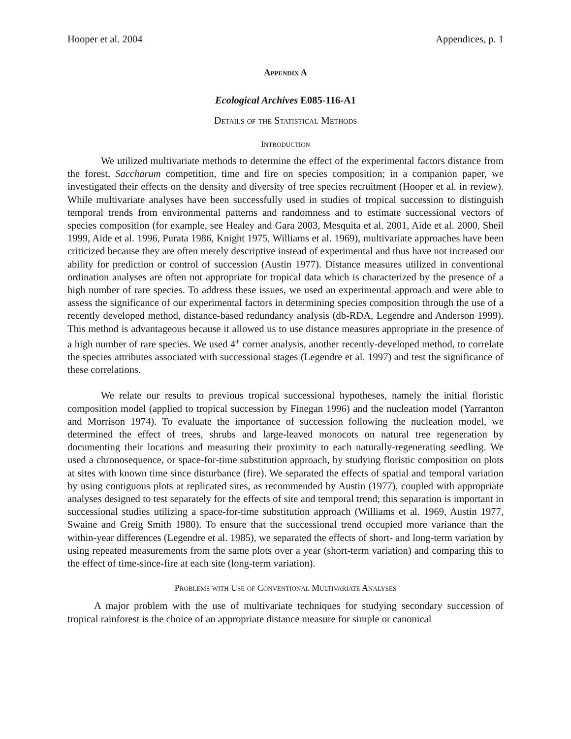Hooper et al. 2004 Appendices, p. 1
Appendix A
Ecological Archives E085-116-A1
Details of the Statistical Methods
Introduction
We utilized multivariate methods to determine the effect of the experimental factors distance from the forest, Saccharum competition, time and fire on species composition; in a companion paper, we investigated their effects on the density and diversity of tree species recruitment (Hooper et al. in review). While multivariate analyses have been successfully used in studies of tropical succession to distinguish temporal trends from environmental patterns and randomness and to estimate successional vectors of species composition (for example, see Healey and Gara 2003, Mesquita et al. 2001, Aide et al. 2000, Sheil 1999, Aide et al. 1996, Purata 1986, Knight 1975, Williams et al. 1969), multivariate approaches have been criticized because they are often merely descriptive instead of experimental and thus have not increased our ability for prediction or control of succession (Austin 1977). Distance measures utilized in conventional ordination analyses are often not appropriate for tropical data which is characterized by the presence of a high number of rare species. To address these issues, we used an experimental approach and were able to assess the significance of our experimental factors in determining species composition through the use of a recently developed method, distance-based redundancy analysis (db-RDA, Legendre and Anderson 1999). This method is advantageous because it allowed us to use distance measures appropriate in the presence of a high number of rare species. We used 4<sup>th</sup> corner analysis, another recently-developed method, to correlate the species attributes associated with successional stages (Legendre et al. 1997) and test the significance of these correlations.
We relate our results to previous tropical successional hypotheses, namely the initial floristic composition model (applied to tropical succession by Finegan 1996) and the nucleation model (Yarranton and Morrison 1974). To evaluate the importance of succession following the nucleation model, we determined the effect of trees, shrubs and large-leaved monocots on natural tree regeneration by documenting their locations and measuring their proximity to each naturally-regenerating seedling. We used a chronosequence, or space-for-time substitution approach, by studying floristic composition on plots at sites with known time since disturbance (fire). We separated the effects of spatial and temporal variation by using contiguous plots at replicated sites, as recommended by Austin (1977), coupled with appropriate analyses designed to test separately for the effects of site and temporal trend; this separation is important in successional studies utilizing a space-for-time substitution approach (Williams et al. 1969, Austin 1977, Swaine and Greig Smith 1980). To ensure that the successional trend occupied more variance than the within-year differences (Legendre et al. 1985), we separated the effects of short- and long-term variation by using repeated measurements from the same plots over a year (short-term variation) and comparing this to the effect of time-since-fire at each site (long-term variation).
Problems with Use of Conventional Multivariate Analyses
A major problem with the use of multivariate techniques for studying secondary succession of tropical rainforest is the choice of an appropriate distance measure for simple or canonical